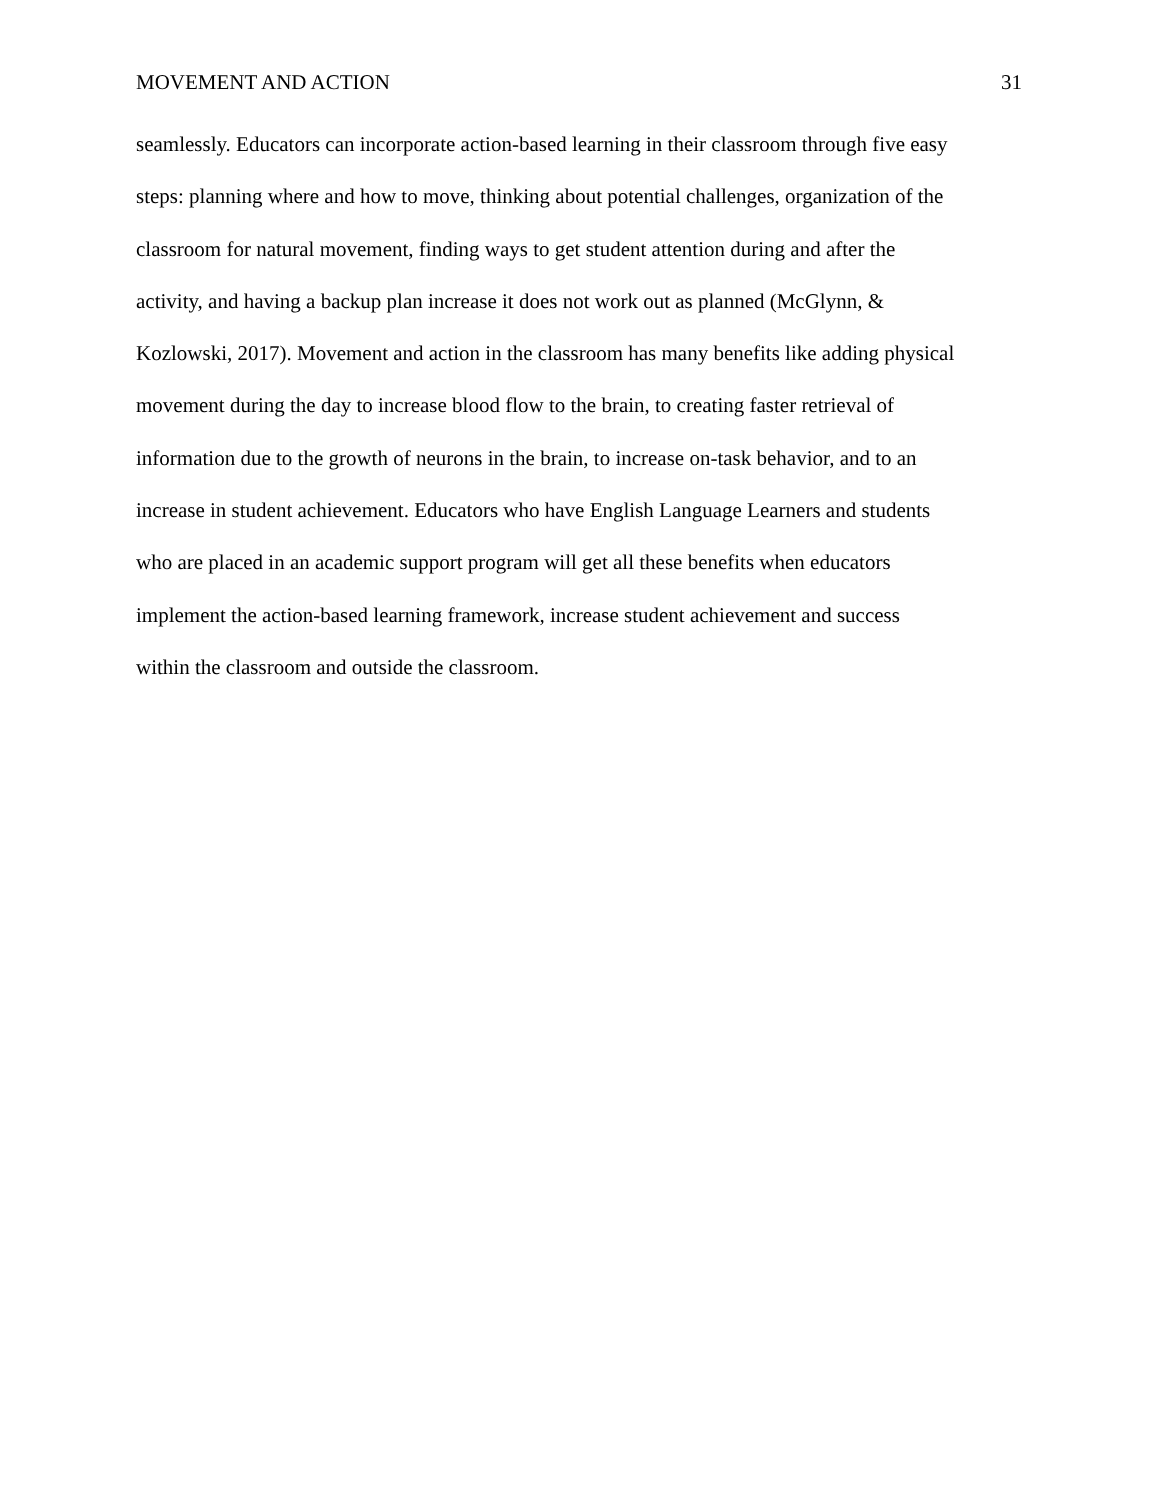MOVEMENT AND ACTION 31
seamlessly. Educators can incorporate action-based learning in their classroom through five easy
steps: planning where and how to move, thinking about potential challenges, organization of the
classroom for natural movement, finding ways to get student attention during and after the
activity, and having a backup plan increase it does not work out as planned (McGlynn, &
Kozlowski, 2017). Movement and action in the classroom has many benefits like adding physical
movement during the day to increase blood flow to the brain, to creating faster retrieval of
information due to the growth of neurons in the brain, to increase on-task behavior, and to an
increase in student achievement. Educators who have English Language Learners and students
who are placed in an academic support program will get all these benefits when educators
implement the action-based learning framework, increase student achievement and success
within the classroom and outside the classroom.